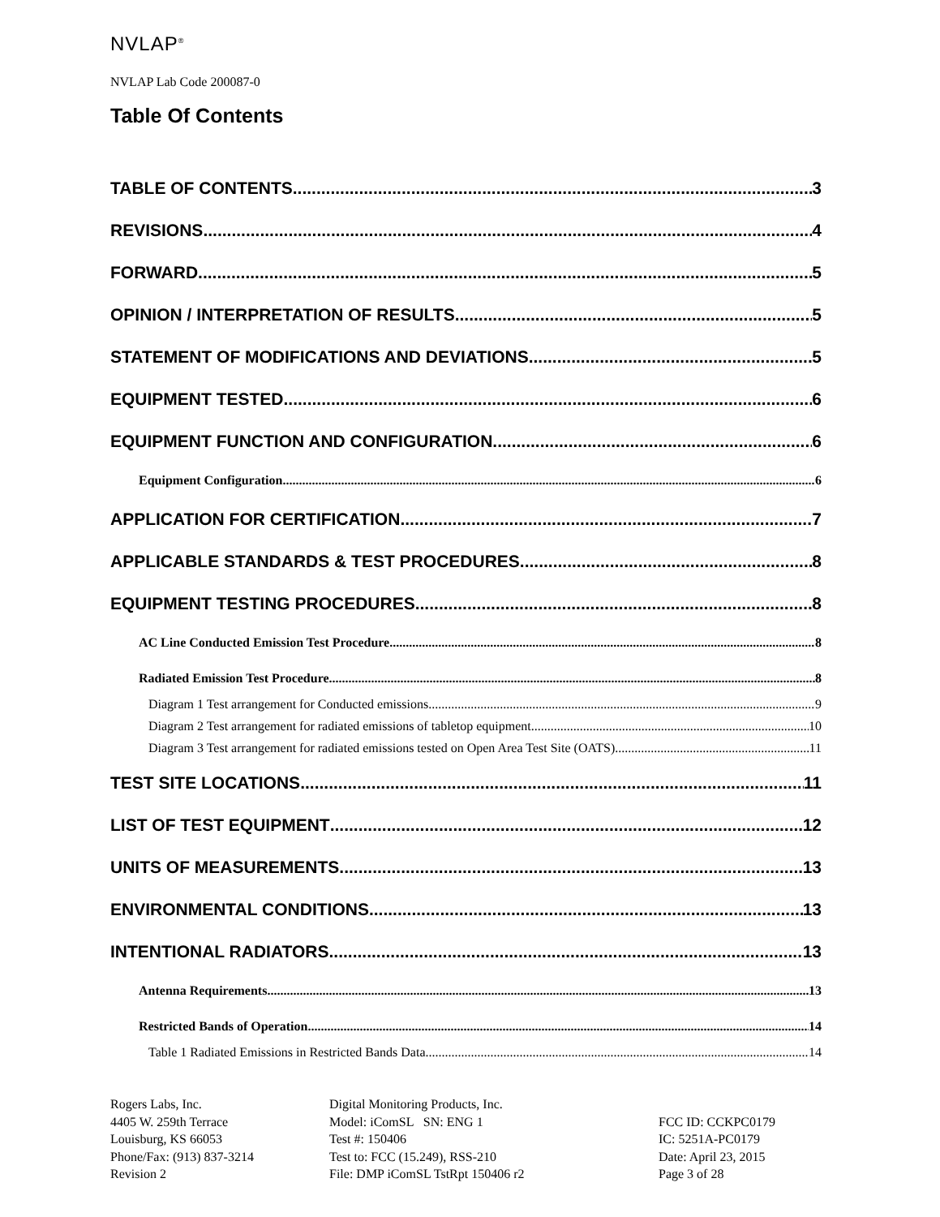NVLAP<sup>®</sup>
NVLAP Lab Code 200087-0
Table Of Contents
TABLE OF CONTENTS 3
REVISIONS 4
FORWARD 5
OPINION / INTERPRETATION OF RESULTS 5
STATEMENT OF MODIFICATIONS AND DEVIATIONS 5
EQUIPMENT TESTED 6
EQUIPMENT FUNCTION AND CONFIGURATION 6
Equipment Configuration 6
APPLICATION FOR CERTIFICATION 7
APPLICABLE STANDARDS & TEST PROCEDURES 8
EQUIPMENT TESTING PROCEDURES 8
AC Line Conducted Emission Test Procedure 8
Radiated Emission Test Procedure 8
Diagram 1 Test arrangement for Conducted emissions 9
Diagram 2 Test arrangement for radiated emissions of tabletop equipment 10
Diagram 3 Test arrangement for radiated emissions tested on Open Area Test Site (OATS) 11
TEST SITE LOCATIONS 11
LIST OF TEST EQUIPMENT 12
UNITS OF MEASUREMENTS 13
ENVIRONMENTAL CONDITIONS 13
INTENTIONAL RADIATORS 13
Antenna Requirements 13
Restricted Bands of Operation 14
Table 1 Radiated Emissions in Restricted Bands Data 14
Rogers Labs, Inc.
4405 W. 259th Terrace
Louisburg, KS 66053
Phone/Fax: (913) 837-3214
Revision 2
Digital Monitoring Products, Inc.
Model: iComSL SN: ENG 1
Test #: 150406
Test to: FCC (15.249), RSS-210
File: DMP iComSL TstRpt 150406 r2
FCC ID: CCKPC0179
IC: 5251A-PC0179
Date: April 23, 2015
Page 3 of 28